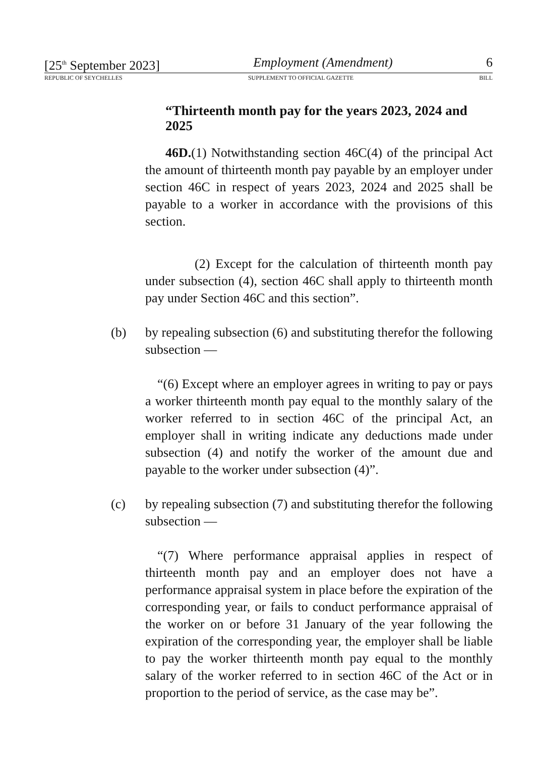[25<sup>th</sup> September 2023] Employment (Amendment) 6
REPUBLIC OF SEYCHELLES SUPPLEMENT TO OFFICIAL GAZETTE BILL
“Thirteenth month pay for the years 2023, 2024 and 2025
46D.(1) Notwithstanding section 46C(4) of the principal Act the amount of thirteenth month pay payable by an employer under section 46C in respect of years 2023, 2024 and 2025 shall be payable to a worker in accordance with the provisions of this section.
(2) Except for the calculation of thirteenth month pay under subsection (4), section 46C shall apply to thirteenth month pay under Section 46C and this section”.
(b) by repealing subsection (6) and substituting therefor the following subsection —
“(6) Except where an employer agrees in writing to pay or pays a worker thirteenth month pay equal to the monthly salary of the worker referred to in section 46C of the principal Act, an employer shall in writing indicate any deductions made under subsection (4) and notify the worker of the amount due and payable to the worker under subsection (4)”.
(c) by repealing subsection (7) and substituting therefor the following subsection —
“(7) Where performance appraisal applies in respect of thirteenth month pay and an employer does not have a performance appraisal system in place before the expiration of the corresponding year, or fails to conduct performance appraisal of the worker on or before 31 January of the year following the expiration of the corresponding year, the employer shall be liable to pay the worker thirteenth month pay equal to the monthly salary of the worker referred to in section 46C of the Act or in proportion to the period of service, as the case may be”.